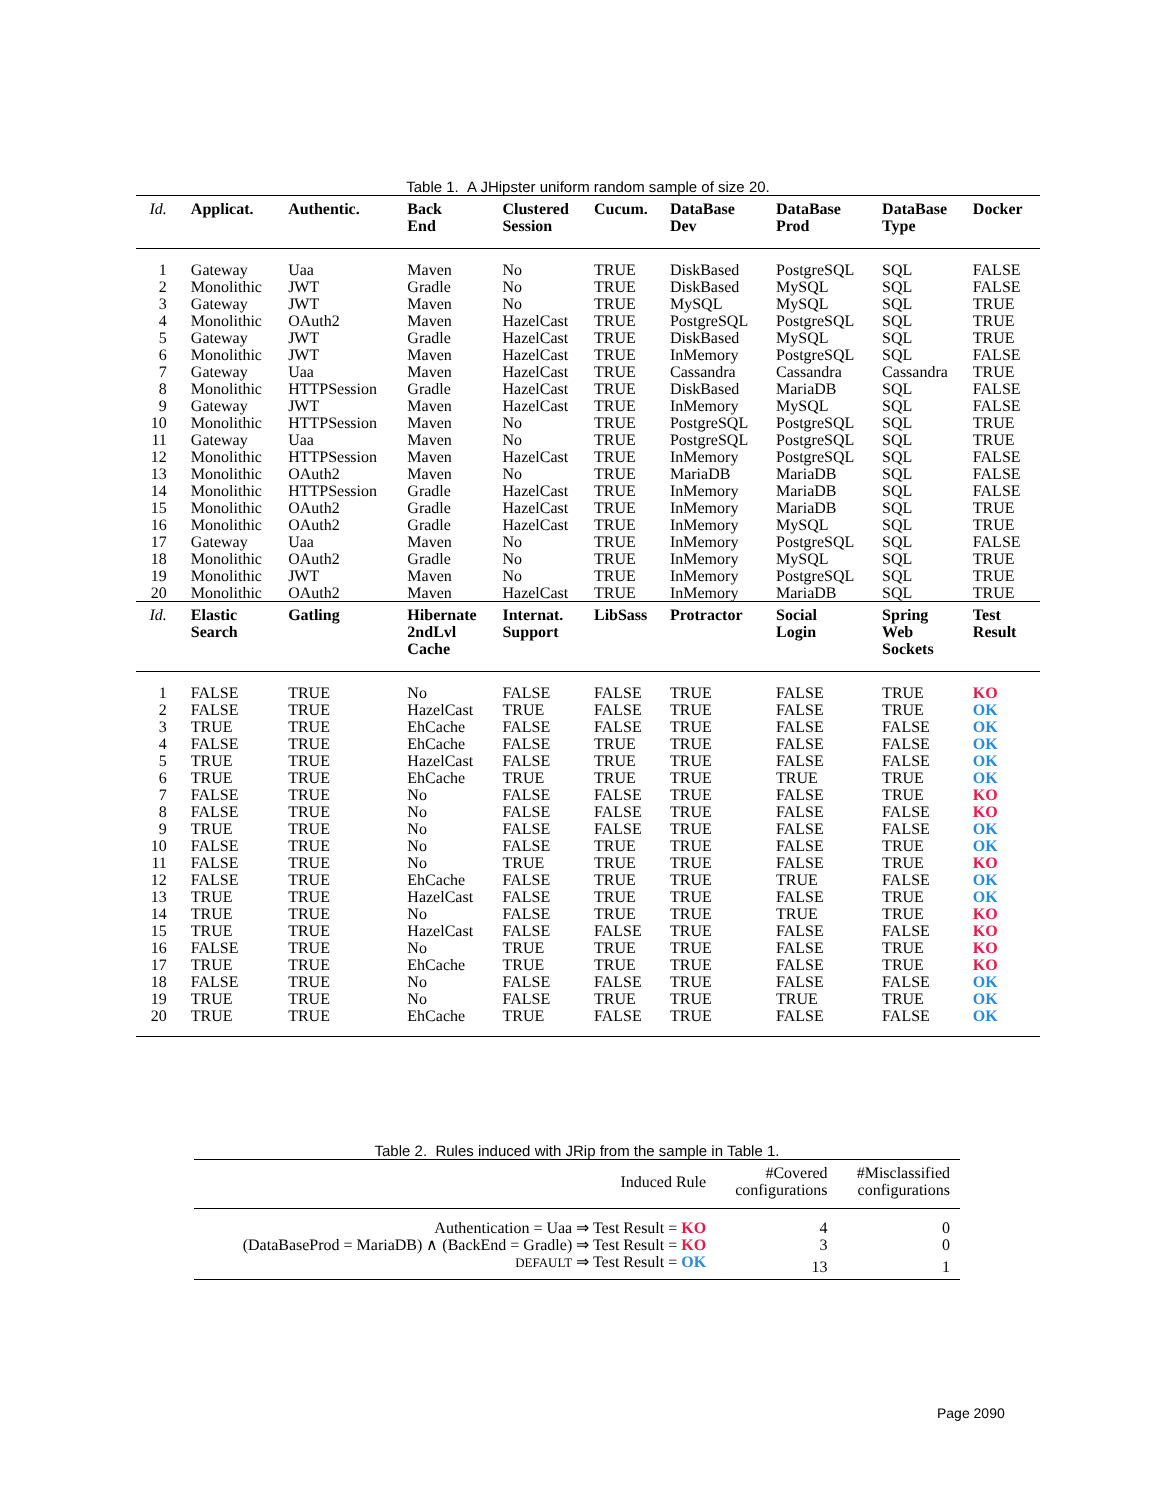Table 1. A JHipster uniform random sample of size 20.
| Id. | Applicat. | Authentic. | Back End | Clustered Session | Cucum. | DataBase Dev | DataBase Prod | DataBase Type | Docker |
| --- | --- | --- | --- | --- | --- | --- | --- | --- | --- |
| 1 | Gateway | Uaa | Maven | No | TRUE | DiskBased | PostgreSQL | SQL | FALSE |
| 2 | Monolithic | JWT | Gradle | No | TRUE | DiskBased | MySQL | SQL | FALSE |
| 3 | Gateway | JWT | Maven | No | TRUE | MySQL | MySQL | SQL | TRUE |
| 4 | Monolithic | OAuth2 | Maven | HazelCast | TRUE | PostgreSQL | PostgreSQL | SQL | TRUE |
| 5 | Gateway | JWT | Gradle | HazelCast | TRUE | DiskBased | MySQL | SQL | TRUE |
| 6 | Monolithic | JWT | Maven | HazelCast | TRUE | InMemory | PostgreSQL | SQL | FALSE |
| 7 | Gateway | Uaa | Maven | HazelCast | TRUE | Cassandra | Cassandra | Cassandra | TRUE |
| 8 | Monolithic | HTTPSession | Gradle | HazelCast | TRUE | DiskBased | MariaDB | SQL | FALSE |
| 9 | Gateway | JWT | Maven | HazelCast | TRUE | InMemory | MySQL | SQL | FALSE |
| 10 | Monolithic | HTTPSession | Maven | No | TRUE | PostgreSQL | PostgreSQL | SQL | TRUE |
| 11 | Gateway | Uaa | Maven | No | TRUE | PostgreSQL | PostgreSQL | SQL | TRUE |
| 12 | Monolithic | HTTPSession | Maven | HazelCast | TRUE | InMemory | PostgreSQL | SQL | FALSE |
| 13 | Monolithic | OAuth2 | Maven | No | TRUE | MariaDB | MariaDB | SQL | FALSE |
| 14 | Monolithic | HTTPSession | Gradle | HazelCast | TRUE | InMemory | MariaDB | SQL | FALSE |
| 15 | Monolithic | OAuth2 | Gradle | HazelCast | TRUE | InMemory | MariaDB | SQL | TRUE |
| 16 | Monolithic | OAuth2 | Gradle | HazelCast | TRUE | InMemory | MySQL | SQL | TRUE |
| 17 | Gateway | Uaa | Maven | No | TRUE | InMemory | PostgreSQL | SQL | FALSE |
| 18 | Monolithic | OAuth2 | Gradle | No | TRUE | InMemory | MySQL | SQL | TRUE |
| 19 | Monolithic | JWT | Maven | No | TRUE | InMemory | PostgreSQL | SQL | TRUE |
| 20 | Monolithic | OAuth2 | Maven | HazelCast | TRUE | InMemory | MariaDB | SQL | TRUE |
| Id. | Elastic Search | Gatling | Hibernate 2ndLvl Cache | Internat. Support | LibSass | Protractor | Social Login | Spring Web Sockets | Test Result |
| 1 | FALSE | TRUE | No | FALSE | FALSE | TRUE | FALSE | TRUE | KO |
| 2 | FALSE | TRUE | HazelCast | TRUE | FALSE | TRUE | FALSE | TRUE | OK |
| 3 | TRUE | TRUE | EhCache | FALSE | FALSE | TRUE | FALSE | FALSE | OK |
| 4 | FALSE | TRUE | EhCache | FALSE | TRUE | TRUE | FALSE | FALSE | OK |
| 5 | TRUE | TRUE | HazelCast | FALSE | TRUE | TRUE | FALSE | FALSE | OK |
| 6 | TRUE | TRUE | EhCache | TRUE | TRUE | TRUE | TRUE | TRUE | OK |
| 7 | FALSE | TRUE | No | FALSE | FALSE | TRUE | FALSE | TRUE | KO |
| 8 | FALSE | TRUE | No | FALSE | FALSE | TRUE | FALSE | FALSE | KO |
| 9 | TRUE | TRUE | No | FALSE | FALSE | TRUE | FALSE | FALSE | OK |
| 10 | FALSE | TRUE | No | FALSE | TRUE | TRUE | FALSE | TRUE | OK |
| 11 | FALSE | TRUE | No | TRUE | TRUE | TRUE | FALSE | TRUE | KO |
| 12 | FALSE | TRUE | EhCache | FALSE | TRUE | TRUE | TRUE | FALSE | OK |
| 13 | TRUE | TRUE | HazelCast | FALSE | TRUE | TRUE | FALSE | TRUE | OK |
| 14 | TRUE | TRUE | No | FALSE | TRUE | TRUE | TRUE | TRUE | KO |
| 15 | TRUE | TRUE | HazelCast | FALSE | FALSE | TRUE | FALSE | FALSE | KO |
| 16 | FALSE | TRUE | No | TRUE | TRUE | TRUE | FALSE | TRUE | KO |
| 17 | TRUE | TRUE | EhCache | TRUE | TRUE | TRUE | FALSE | TRUE | KO |
| 18 | FALSE | TRUE | No | FALSE | FALSE | TRUE | FALSE | FALSE | OK |
| 19 | TRUE | TRUE | No | FALSE | TRUE | TRUE | TRUE | TRUE | OK |
| 20 | TRUE | TRUE | EhCache | TRUE | FALSE | TRUE | FALSE | FALSE | OK |
Table 2. Rules induced with JRip from the sample in Table 1.
| Induced Rule | #Covered configurations | #Misclassified configurations |
| --- | --- | --- |
| Authentication = Uaa ⇒ Test Result = KO | 4 | 0 |
| (DataBaseProd = MariaDB) ∧ (BackEnd = Gradle) ⇒ Test Result = KO | 3 | 0 |
| DEFAULT ⇒ Test Result = OK | 13 | 1 |
Page 2090